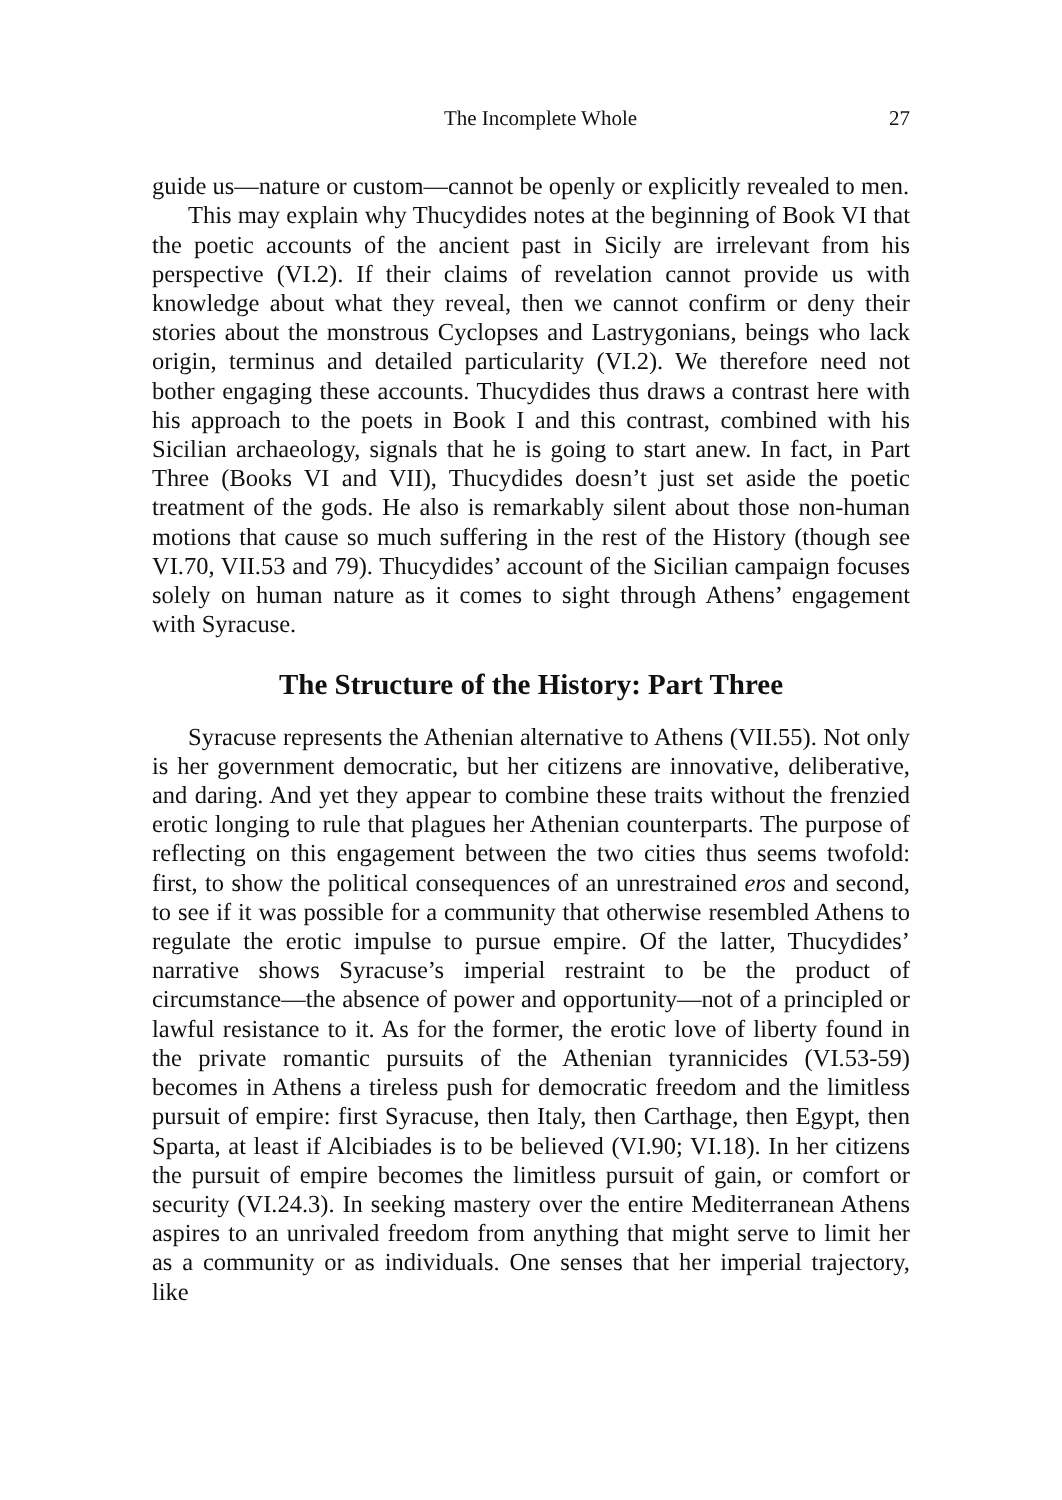The Incomplete Whole 27
guide us—nature or custom—cannot be openly or explicitly revealed to men.
This may explain why Thucydides notes at the beginning of Book VI that the poetic accounts of the ancient past in Sicily are irrelevant from his perspective (VI.2). If their claims of revelation cannot provide us with knowledge about what they reveal, then we cannot confirm or deny their stories about the monstrous Cyclopses and Lastrygonians, beings who lack origin, terminus and detailed particularity (VI.2). We therefore need not bother engaging these accounts. Thucydides thus draws a contrast here with his approach to the poets in Book I and this contrast, combined with his Sicilian archaeology, signals that he is going to start anew. In fact, in Part Three (Books VI and VII), Thucydides doesn’t just set aside the poetic treatment of the gods. He also is remarkably silent about those non-human motions that cause so much suffering in the rest of the History (though see VI.70, VII.53 and 79). Thucydides’ account of the Sicilian campaign focuses solely on human nature as it comes to sight through Athens’ engagement with Syracuse.
The Structure of the History: Part Three
Syracuse represents the Athenian alternative to Athens (VII.55). Not only is her government democratic, but her citizens are innovative, deliberative, and daring. And yet they appear to combine these traits without the frenzied erotic longing to rule that plagues her Athenian counterparts. The purpose of reflecting on this engagement between the two cities thus seems twofold: first, to show the political consequences of an unrestrained eros and second, to see if it was possible for a community that otherwise resembled Athens to regulate the erotic impulse to pursue empire. Of the latter, Thucydides’ narrative shows Syracuse’s imperial restraint to be the product of circumstance—the absence of power and opportunity—not of a principled or lawful resistance to it. As for the former, the erotic love of liberty found in the private romantic pursuits of the Athenian tyrannicides (VI.53-59) becomes in Athens a tireless push for democratic freedom and the limitless pursuit of empire: first Syracuse, then Italy, then Carthage, then Egypt, then Sparta, at least if Alcibiades is to be believed (VI.90; VI.18). In her citizens the pursuit of empire becomes the limitless pursuit of gain, or comfort or security (VI.24.3). In seeking mastery over the entire Mediterranean Athens aspires to an unrivaled freedom from anything that might serve to limit her as a community or as individuals. One senses that her imperial trajectory, like